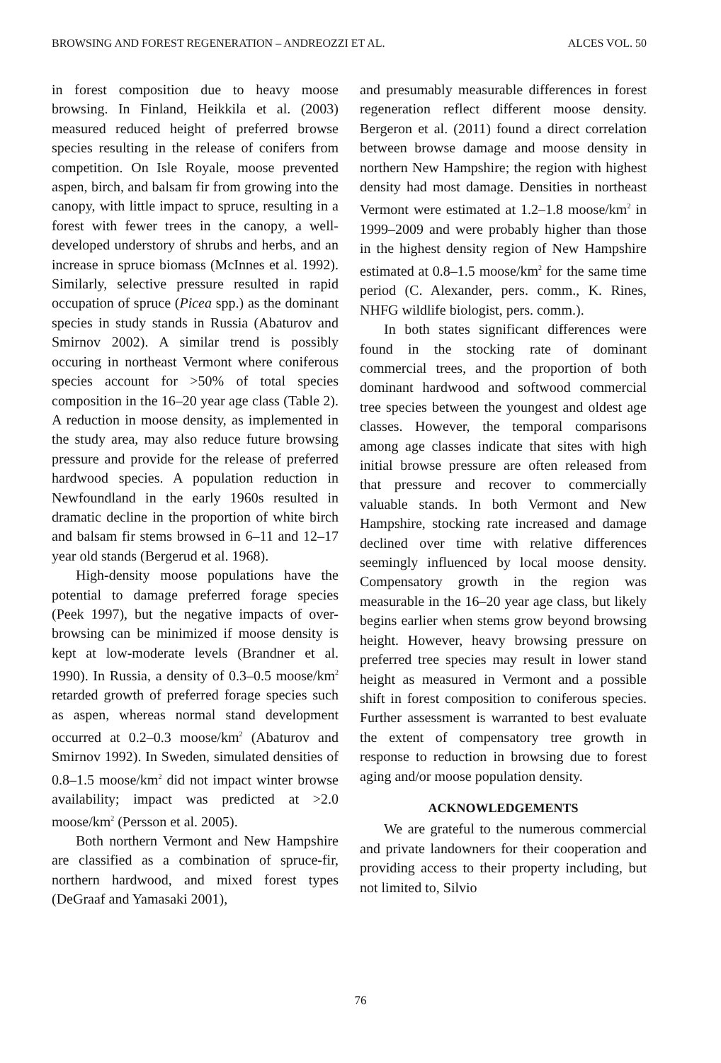BROWSING AND FOREST REGENERATION – ANDREOZZI ET AL. ALCES VOL. 50
in forest composition due to heavy moose browsing. In Finland, Heikkila et al. (2003) measured reduced height of preferred browse species resulting in the release of conifers from competition. On Isle Royale, moose prevented aspen, birch, and balsam fir from growing into the canopy, with little impact to spruce, resulting in a forest with fewer trees in the canopy, a well-developed understory of shrubs and herbs, and an increase in spruce biomass (McInnes et al. 1992). Similarly, selective pressure resulted in rapid occupation of spruce (Picea spp.) as the dominant species in study stands in Russia (Abaturov and Smirnov 2002). A similar trend is possibly occuring in northeast Vermont where coniferous species account for >50% of total species composition in the 16–20 year age class (Table 2). A reduction in moose density, as implemented in the study area, may also reduce future browsing pressure and provide for the release of preferred hardwood species. A population reduction in Newfoundland in the early 1960s resulted in dramatic decline in the proportion of white birch and balsam fir stems browsed in 6–11 and 12–17 year old stands (Bergerud et al. 1968).
High-density moose populations have the potential to damage preferred forage species (Peek 1997), but the negative impacts of over-browsing can be minimized if moose density is kept at low-moderate levels (Brandner et al. 1990). In Russia, a density of 0.3–0.5 moose/km<sup>2</sup> retarded growth of preferred forage species such as aspen, whereas normal stand development occurred at 0.2–0.3 moose/km<sup>2</sup> (Abaturov and Smirnov 1992). In Sweden, simulated densities of 0.8–1.5 moose/km<sup>2</sup> did not impact winter browse availability; impact was predicted at >2.0 moose/km<sup>2</sup> (Persson et al. 2005).
Both northern Vermont and New Hampshire are classified as a combination of spruce-fir, northern hardwood, and mixed forest types (DeGraaf and Yamasaki 2001),
and presumably measurable differences in forest regeneration reflect different moose density. Bergeron et al. (2011) found a direct correlation between browse damage and moose density in northern New Hampshire; the region with highest density had most damage. Densities in northeast Vermont were estimated at 1.2–1.8 moose/km<sup>2</sup> in 1999–2009 and were probably higher than those in the highest density region of New Hampshire estimated at 0.8–1.5 moose/km<sup>2</sup> for the same time period (C. Alexander, pers. comm., K. Rines, NHFG wildlife biologist, pers. comm.).
In both states significant differences were found in the stocking rate of dominant commercial trees, and the proportion of both dominant hardwood and softwood commercial tree species between the youngest and oldest age classes. However, the temporal comparisons among age classes indicate that sites with high initial browse pressure are often released from that pressure and recover to commercially valuable stands. In both Vermont and New Hampshire, stocking rate increased and damage declined over time with relative differences seemingly influenced by local moose density. Compensatory growth in the region was measurable in the 16–20 year age class, but likely begins earlier when stems grow beyond browsing height. However, heavy browsing pressure on preferred tree species may result in lower stand height as measured in Vermont and a possible shift in forest composition to coniferous species. Further assessment is warranted to best evaluate the extent of compensatory tree growth in response to reduction in browsing due to forest aging and/or moose population density.
ACKNOWLEDGEMENTS
We are grateful to the numerous commercial and private landowners for their cooperation and providing access to their property including, but not limited to, Silvio
76